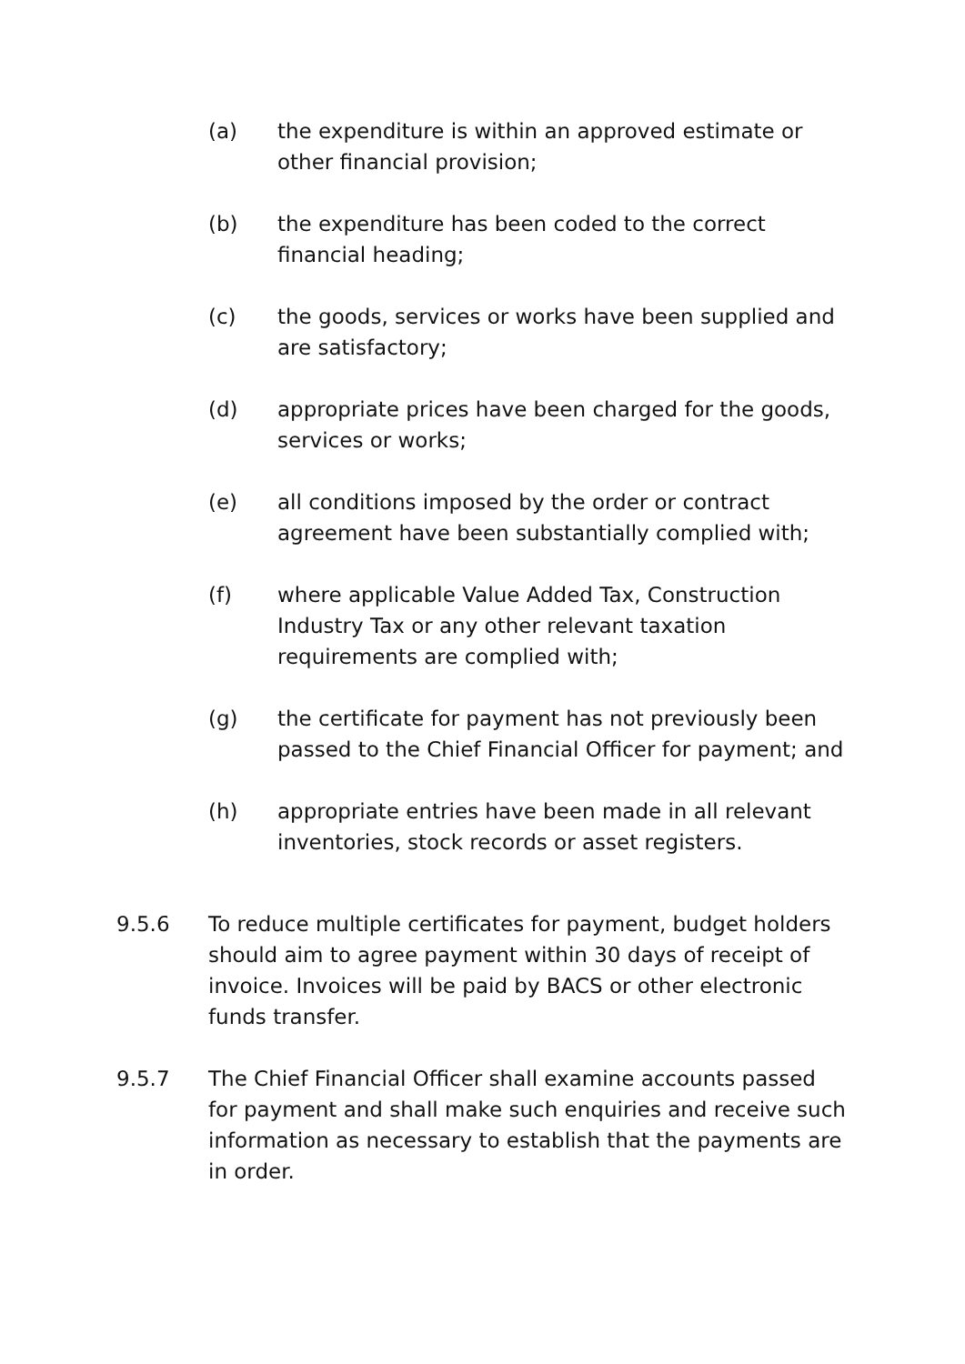(a) the expenditure is within an approved estimate or other financial provision;
(b) the expenditure has been coded to the correct financial heading;
(c) the goods, services or works have been supplied and are satisfactory;
(d) appropriate prices have been charged for the goods, services or works;
(e) all conditions imposed by the order or contract agreement have been substantially complied with;
(f) where applicable Value Added Tax, Construction Industry Tax or any other relevant taxation requirements are complied with;
(g) the certificate for payment has not previously been passed to the Chief Financial Officer for payment; and
(h) appropriate entries have been made in all relevant inventories, stock records or asset registers.
9.5.6 To reduce multiple certificates for payment, budget holders should aim to agree payment within 30 days of receipt of invoice. Invoices will be paid by BACS or other electronic funds transfer.
9.5.7 The Chief Financial Officer shall examine accounts passed for payment and shall make such enquiries and receive such information as necessary to establish that the payments are in order.